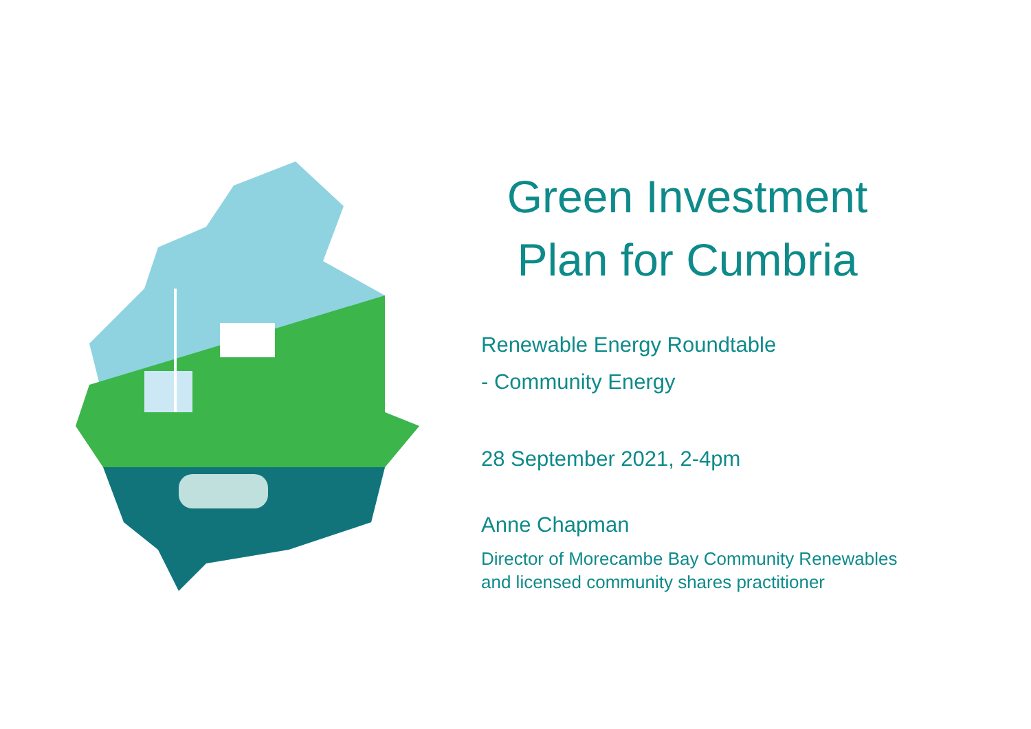Green Investment Plan for Cumbria
Renewable Energy Roundtable
- Community Energy
28 September 2021, 2-4pm
Anne Chapman
Director of Morecambe Bay Community Renewables
and licensed community shares practitioner